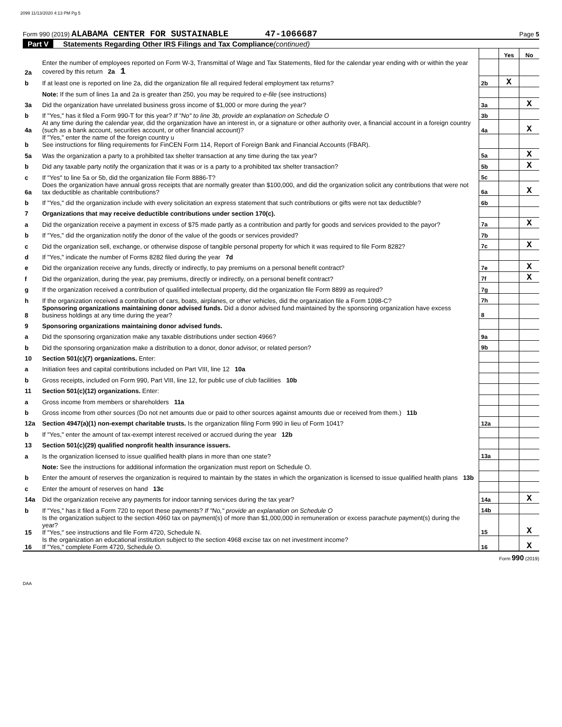2099 11/13/2020 4:13 PM Pg 5
Form 990 (2019) ALABAMA CENTER FOR SUSTAINABLE 47-1066687 Page 5
Part V Statements Regarding Other IRS Filings and Tax Compliance (continued)
| | | | Yes | No |
| 2a | Enter the number of employees reported on Form W-3, Transmittal of Wage and Tax Statements, filed for the calendar year ending with or within the year covered by this return 2a 1 | | | |
| b | If at least one is reported on line 2a, did the organization file all required federal employment tax returns? | 2b | X | |
| | Note: If the sum of lines 1a and 2a is greater than 250, you may be required to e-file (see instructions) | | | |
| 3a | Did the organization have unrelated business gross income of $1,000 or more during the year? | 3a | | X |
| b | If "Yes," has it filed a Form 990-T for this year? If "No" to line 3b, provide an explanation on Schedule O | 3b | | |
| 4a | At any time during the calendar year, did the organization have an interest in, or a signature or other authority over, a financial account in a foreign country (such as a bank account, securities account, or other financial account)? | 4a | | X |
| b | If "Yes," enter the name of the foreign country u See instructions for filing requirements for FinCEN Form 114, Report of Foreign Bank and Financial Accounts (FBAR). | | | |
| 5a | Was the organization a party to a prohibited tax shelter transaction at any time during the tax year? | 5a | | X |
| b | Did any taxable party notify the organization that it was or is a party to a prohibited tax shelter transaction? | 5b | | X |
| c | If "Yes" to line 5a or 5b, did the organization file Form 8886-T? | 5c | | |
| 6a | Does the organization have annual gross receipts that are normally greater than $100,000, and did the organization solicit any contributions that were not tax deductible as charitable contributions? | 6a | | X |
| b | If "Yes," did the organization include with every solicitation an express statement that such contributions or gifts were not tax deductible? | 6b | | |
| 7 | Organizations that may receive deductible contributions under section 170(c). | | | |
| a | Did the organization receive a payment in excess of $75 made partly as a contribution and partly for goods and services provided to the payor? | 7a | | X |
| b | If "Yes," did the organization notify the donor of the value of the goods or services provided? | 7b | | |
| c | Did the organization sell, exchange, or otherwise dispose of tangible personal property for which it was required to file Form 8282? | 7c | | X |
| d | If "Yes," indicate the number of Forms 8282 filed during the year 7d | | | |
| e | Did the organization receive any funds, directly or indirectly, to pay premiums on a personal benefit contract? | 7e | | X |
| f | Did the organization, during the year, pay premiums, directly or indirectly, on a personal benefit contract? | 7f | | X |
| g | If the organization received a contribution of qualified intellectual property, did the organization file Form 8899 as required? | 7g | | |
| h | If the organization received a contribution of cars, boats, airplanes, or other vehicles, did the organization file a Form 1098-C? | 7h | | |
| 8 | Sponsoring organizations maintaining donor advised funds. Did a donor advised fund maintained by the sponsoring organization have excess business holdings at any time during the year? | 8 | | |
| 9 | Sponsoring organizations maintaining donor advised funds. | | | |
| a | Did the sponsoring organization make any taxable distributions under section 4966? | 9a | | |
| b | Did the sponsoring organization make a distribution to a donor, donor advisor, or related person? | 9b | | |
| 10 | Section 501(c)(7) organizations. Enter: | | | |
| a | Initiation fees and capital contributions included on Part VIII, line 12 10a | | | |
| b | Gross receipts, included on Form 990, Part VIII, line 12, for public use of club facilities 10b | | | |
| 11 | Section 501(c)(12) organizations. Enter: | | | |
| a | Gross income from members or shareholders 11a | | | |
| b | Gross income from other sources (Do not net amounts due or paid to other sources against amounts due or received from them.) 11b | | | |
| 12a | Section 4947(a)(1) non-exempt charitable trusts. Is the organization filing Form 990 in lieu of Form 1041? | 12a | | |
| b | If "Yes," enter the amount of tax-exempt interest received or accrued during the year 12b | | | |
| 13 | Section 501(c)(29) qualified nonprofit health insurance issuers. | | | |
| a | Is the organization licensed to issue qualified health plans in more than one state? | 13a | | |
| | Note: See the instructions for additional information the organization must report on Schedule O. | | | |
| b | Enter the amount of reserves the organization is required to maintain by the states in which the organization is licensed to issue qualified health plans 13b | | | |
| c | Enter the amount of reserves on hand 13c | | | |
| 14a | Did the organization receive any payments for indoor tanning services during the tax year? | 14a | | X |
| b | If "Yes," has it filed a Form 720 to report these payments? If "No," provide an explanation on Schedule O | 14b | | |
| 15 | Is the organization subject to the section 4960 tax on payment(s) of more than $1,000,000 in remuneration or excess parachute payment(s) during the year? If "Yes," see instructions and file Form 4720, Schedule N. | 15 | | X |
| 16 | Is the organization an educational institution subject to the section 4968 excise tax on net investment income? If "Yes," complete Form 4720, Schedule O. | 16 | | X |
Form 990 (2019)
DAA